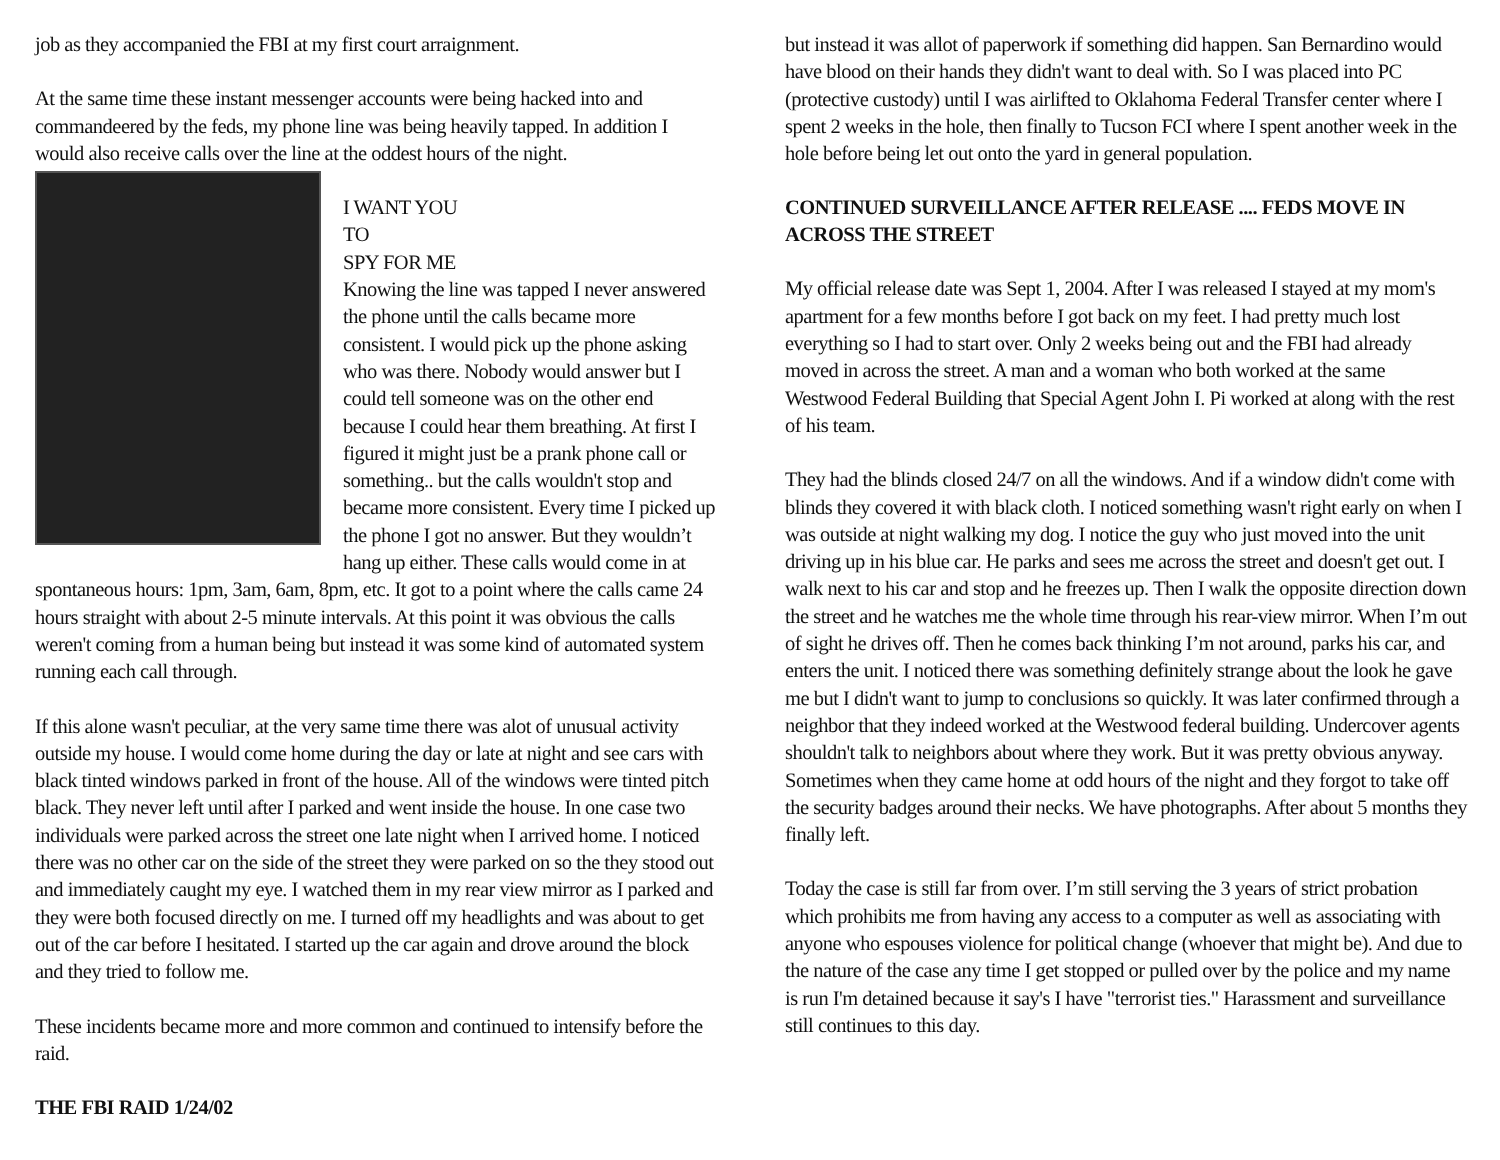job as they accompanied the FBI at my first court arraignment.
At the same time these instant messenger accounts were being hacked into and commandeered by the feds, my phone line was being heavily tapped. In addition I would also receive calls over the line at the oddest hours of the night.
I WANT YOU
TO
SPY FOR ME
Knowing the line was tapped I never answered the phone until the calls became more consistent. I would pick up the phone asking who was there. Nobody would answer but I could tell someone was on the other end because I could hear them breathing. At first I figured it might just be a prank phone call or something.. but the calls wouldn't stop and became more consistent. Every time I picked up the phone I got no answer. But they wouldn’t hang up either. These calls would come in at spontaneous hours: 1pm, 3am, 6am, 8pm, etc. It got to a point where the calls came 24 hours straight with about 2-5 minute intervals. At this point it was obvious the calls weren't coming from a human being but instead it was some kind of automated system running each call through.
If this alone wasn't peculiar, at the very same time there was alot of unusual activity outside my house. I would come home during the day or late at night and see cars with black tinted windows parked in front of the house. All of the windows were tinted pitch black. They never left until after I parked and went inside the house. In one case two individuals were parked across the street one late night when I arrived home. I noticed there was no other car on the side of the street they were parked on so the they stood out and immediately caught my eye. I watched them in my rear view mirror as I parked and they were both focused directly on me. I turned off my headlights and was about to get out of the car before I hesitated. I started up the car again and drove around the block and they tried to follow me.
These incidents became more and more common and continued to intensify before the raid.
THE FBI RAID 1/24/02
but instead it was allot of paperwork if something did happen. San Bernardino would have blood on their hands they didn't want to deal with. So I was placed into PC (protective custody) until I was airlifted to Oklahoma Federal Transfer center where I spent 2 weeks in the hole, then finally to Tucson FCI where I spent another week in the hole before being let out onto the yard in general population.
CONTINUED SURVEILLANCE AFTER RELEASE .... FEDS MOVE IN ACROSS THE STREET
My official release date was Sept 1, 2004. After I was released I stayed at my mom's apartment for a few months before I got back on my feet. I had pretty much lost everything so I had to start over. Only 2 weeks being out and the FBI had already moved in across the street. A man and a woman who both worked at the same Westwood Federal Building that Special Agent John I. Pi worked at along with the rest of his team.
They had the blinds closed 24/7 on all the windows. And if a window didn't come with blinds they covered it with black cloth. I noticed something wasn't right early on when I was outside at night walking my dog. I notice the guy who just moved into the unit driving up in his blue car. He parks and sees me across the street and doesn't get out. I walk next to his car and stop and he freezes up. Then I walk the opposite direction down the street and he watches me the whole time through his rear-view mirror. When I’m out of sight he drives off. Then he comes back thinking I’m not around, parks his car, and enters the unit. I noticed there was something definitely strange about the look he gave me but I didn't want to jump to conclusions so quickly. It was later confirmed through a neighbor that they indeed worked at the Westwood federal building. Undercover agents shouldn't talk to neighbors about where they work. But it was pretty obvious anyway. Sometimes when they came home at odd hours of the night and they forgot to take off the security badges around their necks. We have photographs. After about 5 months they finally left.
Today the case is still far from over. I’m still serving the 3 years of strict probation which prohibits me from having any access to a computer as well as associating with anyone who espouses violence for political change (whoever that might be). And due to the nature of the case any time I get stopped or pulled over by the police and my name is run I'm detained because it say's I have "terrorist ties." Harassment and surveillance still continues to this day.